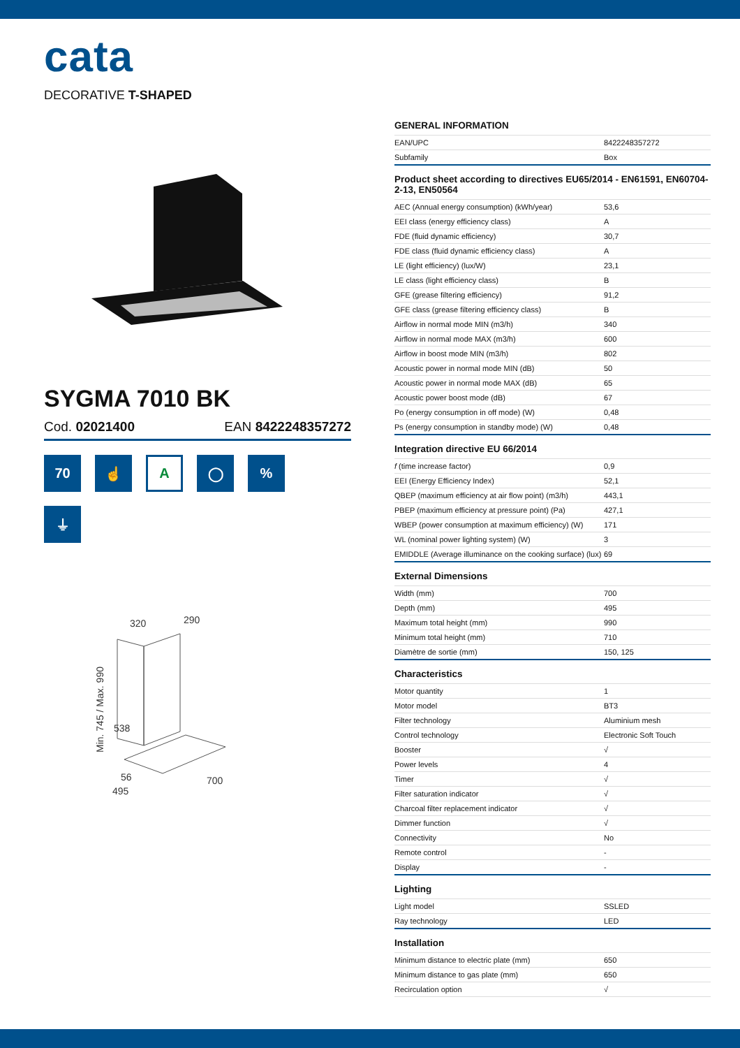cata
DECORATIVE T-SHAPED
SYGMA 7010 BK
Cod. 02021400 EAN 8422248357272
70
☝
A
◯
%
⏚
320
290
538
56
495
700
Min. 745 / Max. 990
GENERAL INFORMATION
| EAN/UPC | 8422248357272 |
| Subfamily | Box |
Product sheet according to directives EU65/2014 - EN61591, EN60704-2-13, EN50564
| AEC (Annual energy consumption) (kWh/year) | 53,6 |
| EEI class (energy efficiency class) | A |
| FDE (fluid dynamic efficiency) | 30,7 |
| FDE class (fluid dynamic efficiency class) | A |
| LE (light efficiency) (lux/W) | 23,1 |
| LE class (light efficiency class) | B |
| GFE (grease filtering efficiency) | 91,2 |
| GFE class (grease filtering efficiency class) | B |
| Airflow in normal mode MIN (m3/h) | 340 |
| Airflow in normal mode MAX (m3/h) | 600 |
| Airflow in boost mode MIN (m3/h) | 802 |
| Acoustic power in normal mode MIN (dB) | 50 |
| Acoustic power in normal mode MAX (dB) | 65 |
| Acoustic power boost mode (dB) | 67 |
| Po (energy consumption in off mode) (W) | 0,48 |
| Ps (energy consumption in standby mode) (W) | 0,48 |
Integration directive EU 66/2014
| f (time increase factor) | 0,9 |
| EEI (Energy Efficiency Index) | 52,1 |
| QBEP (maximum efficiency at air flow point) (m3/h) | 443,1 |
| PBEP (maximum efficiency at pressure point) (Pa) | 427,1 |
| WBEP (power consumption at maximum efficiency) (W) | 171 |
| WL (nominal power lighting system) (W) | 3 |
| EMIDDLE (Average illuminance on the cooking surface) (lux) | 69 |
External Dimensions
| Width (mm) | 700 |
| Depth (mm) | 495 |
| Maximum total height (mm) | 990 |
| Minimum total height (mm) | 710 |
| Diamètre de sortie (mm) | 150, 125 |
Characteristics
| Motor quantity | 1 |
| Motor model | BT3 |
| Filter technology | Aluminium mesh |
| Control technology | Electronic Soft Touch |
| Booster | √ |
| Power levels | 4 |
| Timer | √ |
| Filter saturation indicator | √ |
| Charcoal filter replacement indicator | √ |
| Dimmer function | √ |
| Connectivity | No |
| Remote control | - |
| Display | - |
Lighting
| Light model | SSLED |
| Ray technology | LED |
Installation
| Minimum distance to electric plate (mm) | 650 |
| Minimum distance to gas plate (mm) | 650 |
| Recirculation option | √ |